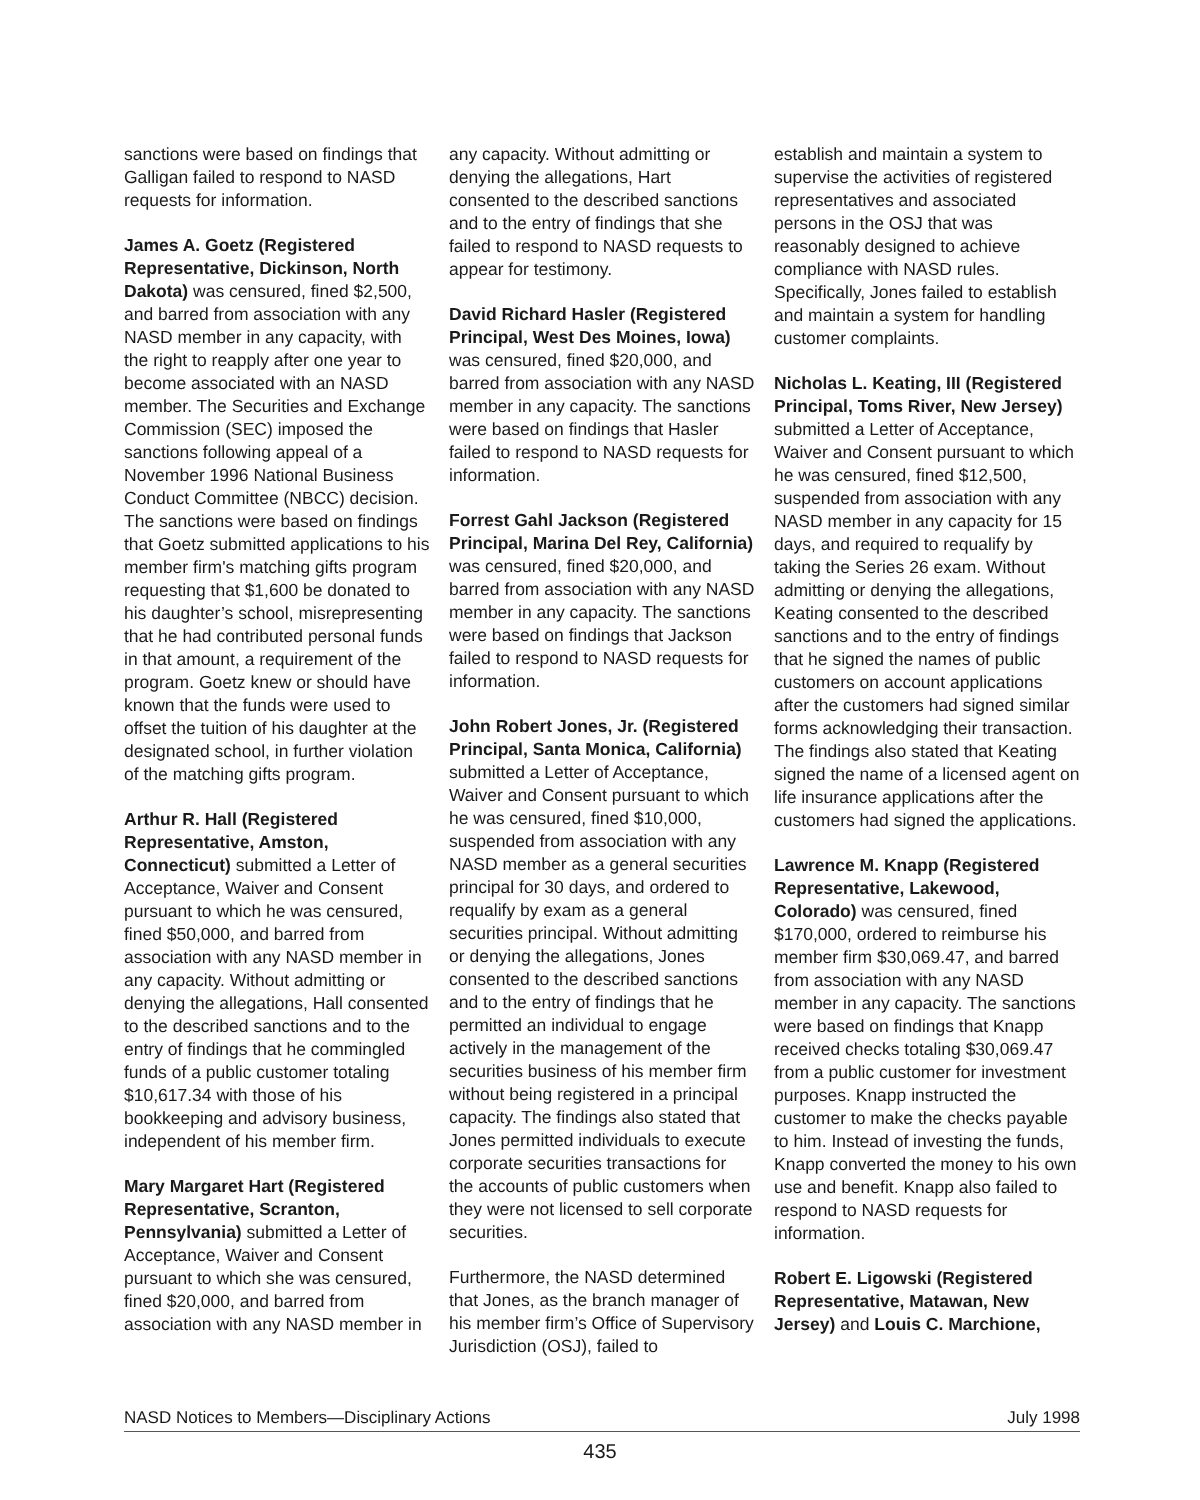sanctions were based on findings that Galligan failed to respond to NASD requests for information.
James A. Goetz (Registered Representative, Dickinson, North Dakota) was censured, fined $2,500, and barred from association with any NASD member in any capacity, with the right to reapply after one year to become associated with an NASD member. The Securities and Exchange Commission (SEC) imposed the sanctions following appeal of a November 1996 National Business Conduct Committee (NBCC) decision. The sanctions were based on findings that Goetz submitted applications to his member firm's matching gifts program requesting that $1,600 be donated to his daughter’s school, misrepresenting that he had contributed personal funds in that amount, a requirement of the program. Goetz knew or should have known that the funds were used to offset the tuition of his daughter at the designated school, in further violation of the matching gifts program.
Arthur R. Hall (Registered Representative, Amston, Connecticut) submitted a Letter of Acceptance, Waiver and Consent pursuant to which he was censured, fined $50,000, and barred from association with any NASD member in any capacity. Without admitting or denying the allegations, Hall consented to the described sanctions and to the entry of findings that he commingled funds of a public customer totaling $10,617.34 with those of his bookkeeping and advisory business, independent of his member firm.
Mary Margaret Hart (Registered Representative, Scranton, Pennsylvania) submitted a Letter of Acceptance, Waiver and Consent pursuant to which she was censured, fined $20,000, and barred from association with any NASD member in
any capacity. Without admitting or denying the allegations, Hart consented to the described sanctions and to the entry of findings that she failed to respond to NASD requests to appear for testimony.
David Richard Hasler (Registered Principal, West Des Moines, Iowa) was censured, fined $20,000, and barred from association with any NASD member in any capacity. The sanctions were based on findings that Hasler failed to respond to NASD requests for information.
Forrest Gahl Jackson (Registered Principal, Marina Del Rey, California) was censured, fined $20,000, and barred from association with any NASD member in any capacity. The sanctions were based on findings that Jackson failed to respond to NASD requests for information.
John Robert Jones, Jr. (Registered Principal, Santa Monica, California) submitted a Letter of Acceptance, Waiver and Consent pursuant to which he was censured, fined $10,000, suspended from association with any NASD member as a general securities principal for 30 days, and ordered to requalify by exam as a general securities principal. Without admitting or denying the allegations, Jones consented to the described sanctions and to the entry of findings that he permitted an individual to engage actively in the management of the securities business of his member firm without being registered in a principal capacity. The findings also stated that Jones permitted individuals to execute corporate securities transactions for the accounts of public customers when they were not licensed to sell corporate securities.
Furthermore, the NASD determined that Jones, as the branch manager of his member firm’s Office of Supervisory Jurisdiction (OSJ), failed to
establish and maintain a system to supervise the activities of registered representatives and associated persons in the OSJ that was reasonably designed to achieve compliance with NASD rules. Specifically, Jones failed to establish and maintain a system for handling customer complaints.
Nicholas L. Keating, III (Registered Principal, Toms River, New Jersey) submitted a Letter of Acceptance, Waiver and Consent pursuant to which he was censured, fined $12,500, suspended from association with any NASD member in any capacity for 15 days, and required to requalify by taking the Series 26 exam. Without admitting or denying the allegations, Keating consented to the described sanctions and to the entry of findings that he signed the names of public customers on account applications after the customers had signed similar forms acknowledging their transaction. The findings also stated that Keating signed the name of a licensed agent on life insurance applications after the customers had signed the applications.
Lawrence M. Knapp (Registered Representative, Lakewood, Colorado) was censured, fined $170,000, ordered to reimburse his member firm $30,069.47, and barred from association with any NASD member in any capacity. The sanctions were based on findings that Knapp received checks totaling $30,069.47 from a public customer for investment purposes. Knapp instructed the customer to make the checks payable to him. Instead of investing the funds, Knapp converted the money to his own use and benefit. Knapp also failed to respond to NASD requests for information.
Robert E. Ligowski (Registered Representative, Matawan, New Jersey) and Louis C. Marchione,
NASD Notices to Members—Disciplinary Actions July 1998
435